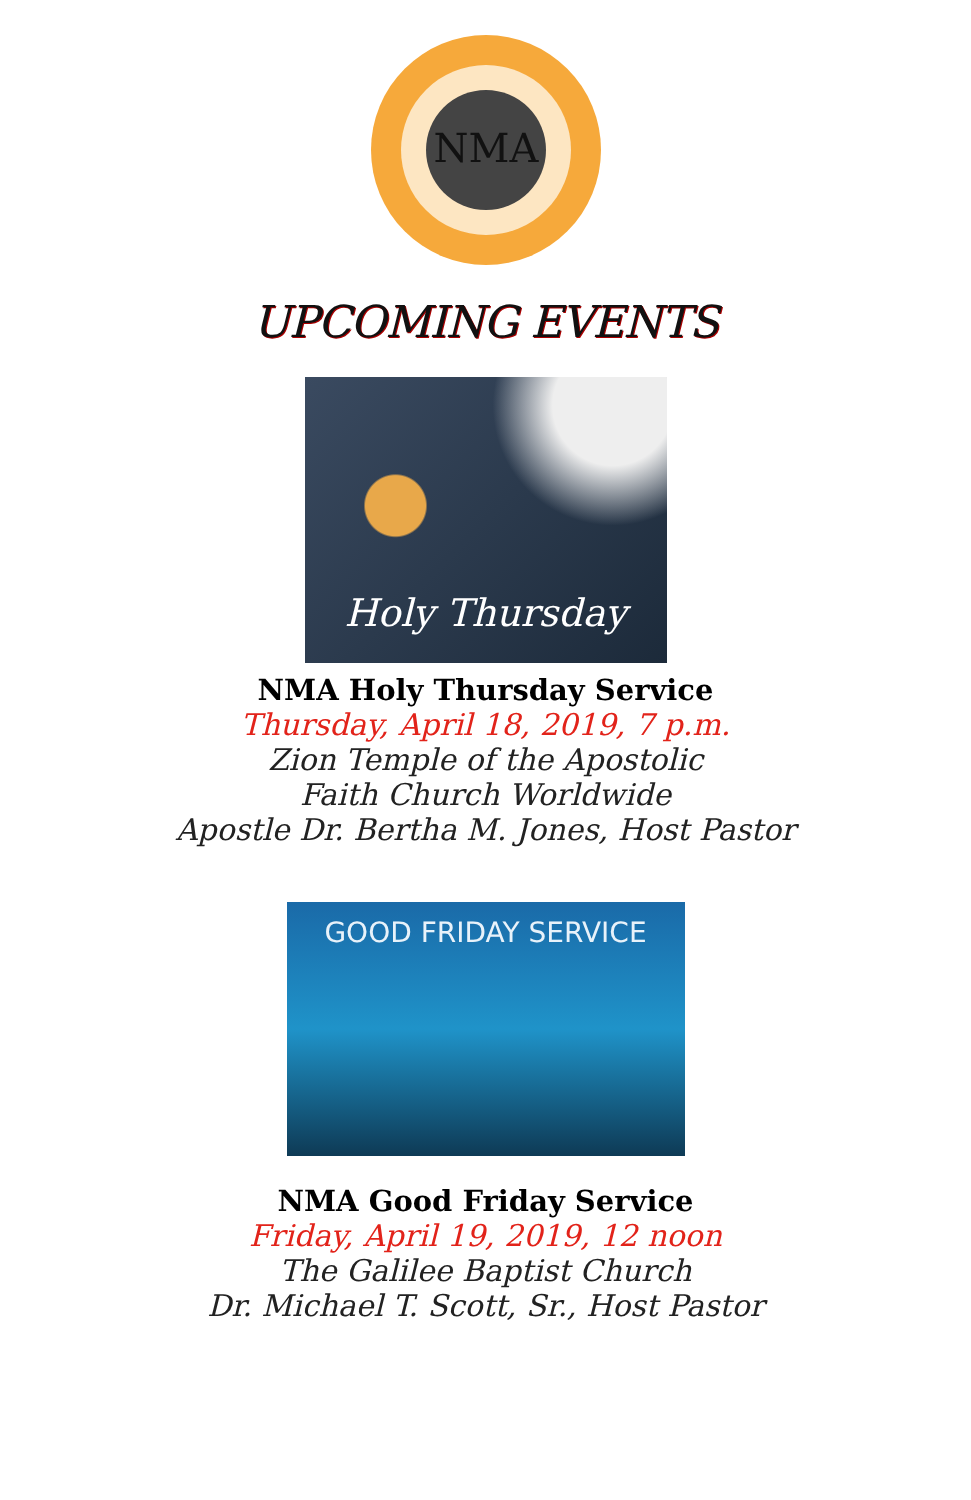NMA
UPCOMING EVENTS
Holy Thursday
NMA Holy Thursday Service
Thursday, April 18, 2019, 7 p.m.
Zion Temple of the Apostolic
Faith Church Worldwide
Apostle Dr. Bertha M. Jones, Host Pastor
GOOD FRIDAY SERVICE
NMA Good Friday Service
Friday, April 19, 2019, 12 noon
The Galilee Baptist Church
Dr. Michael T. Scott, Sr., Host Pastor